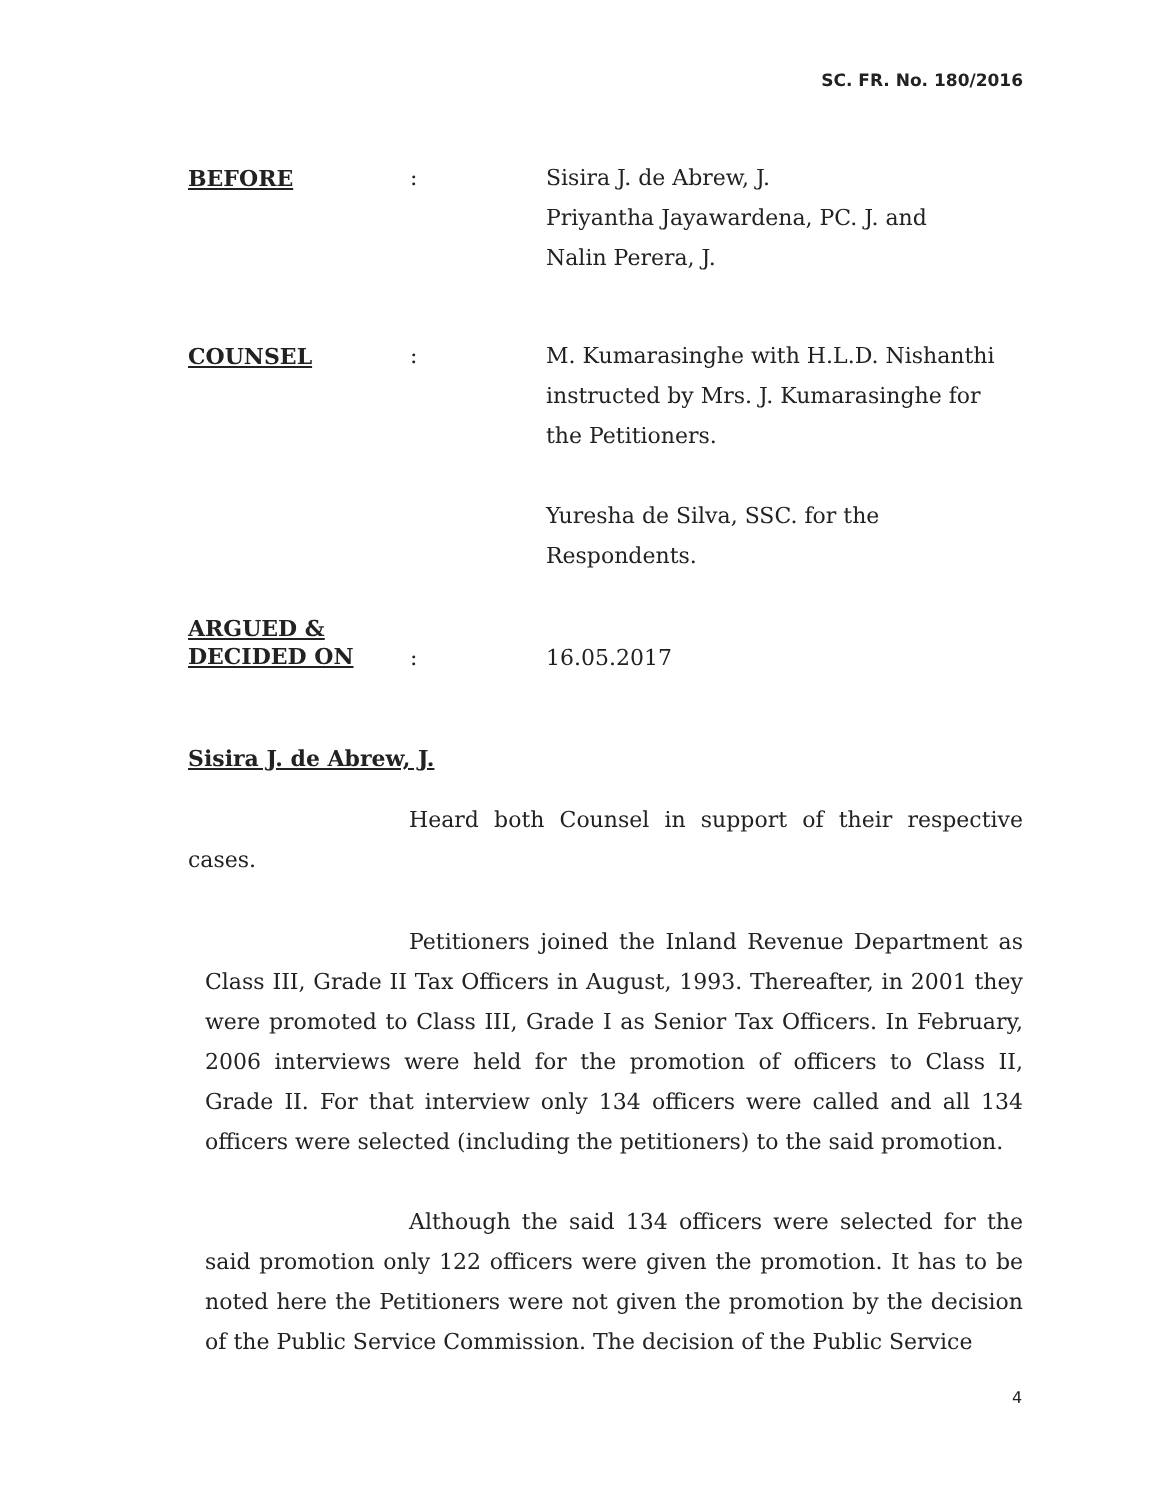SC. FR. No. 180/2016
BEFORE : Sisira J. de Abrew, J.
Priyantha Jayawardena, PC. J. and
Nalin Perera, J.
COUNSEL : M. Kumarasinghe with H.L.D. Nishanthi
instructed by Mrs. J. Kumarasinghe for
the Petitioners.
Yuresha de Silva, SSC. for the
Respondents.
ARGUED &
DECIDED ON
:
16.05.2017
Sisira J. de Abrew, J.
Heard both Counsel in support of their respective cases.
Petitioners joined the Inland Revenue Department as Class III, Grade II Tax Officers in August, 1993. Thereafter, in 2001 they were promoted to Class III, Grade I as Senior Tax Officers. In February, 2006 interviews were held for the promotion of officers to Class II, Grade II. For that interview only 134 officers were called and all 134 officers were selected (including the petitioners) to the said promotion.
Although the said 134 officers were selected for the said promotion only 122 officers were given the promotion. It has to be noted here the Petitioners were not given the promotion by the decision of the Public Service Commission. The decision of the Public Service
4